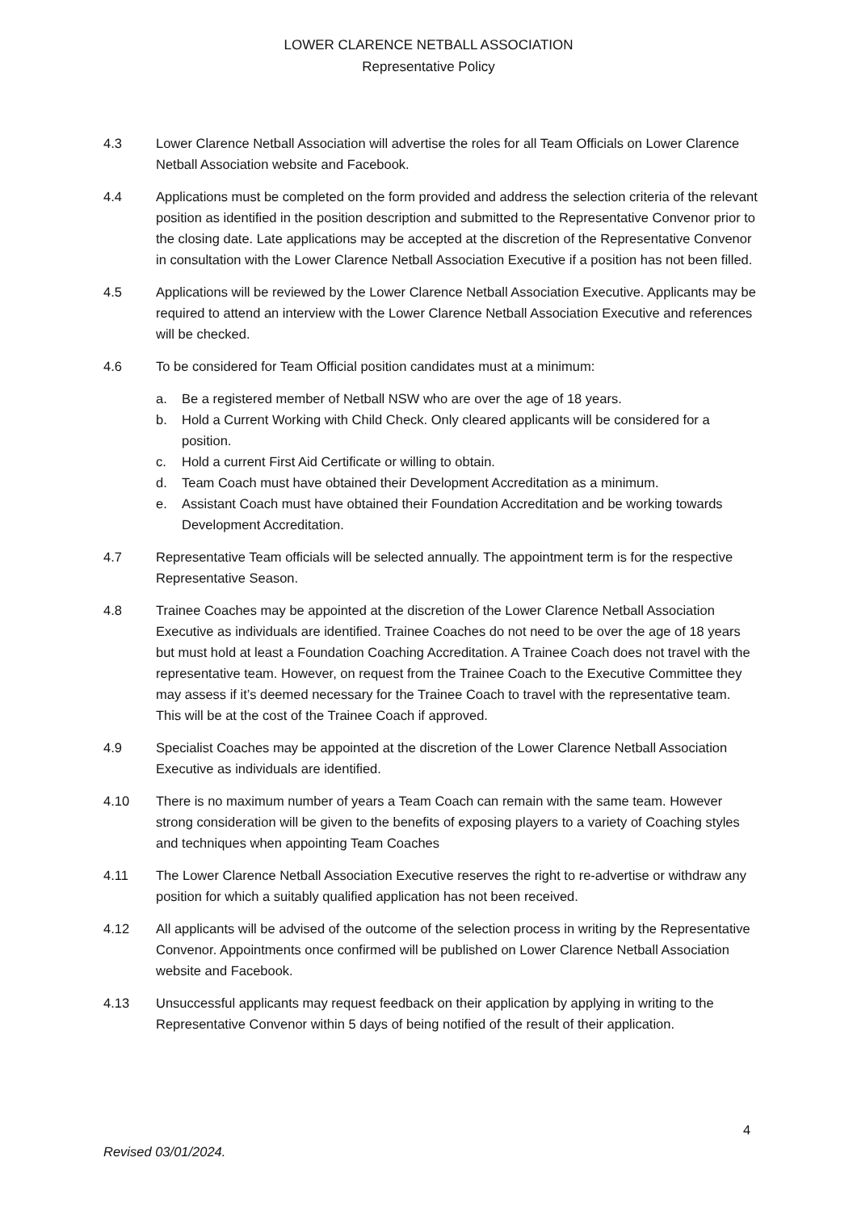LOWER CLARENCE NETBALL ASSOCIATION
Representative Policy
4.3 Lower Clarence Netball Association will advertise the roles for all Team Officials on Lower Clarence Netball Association website and Facebook.
4.4 Applications must be completed on the form provided and address the selection criteria of the relevant position as identified in the position description and submitted to the Representative Convenor prior to the closing date. Late applications may be accepted at the discretion of the Representative Convenor in consultation with the Lower Clarence Netball Association Executive if a position has not been filled.
4.5 Applications will be reviewed by the Lower Clarence Netball Association Executive. Applicants may be required to attend an interview with the Lower Clarence Netball Association Executive and references will be checked.
4.6 To be considered for Team Official position candidates must at a minimum:
a. Be a registered member of Netball NSW who are over the age of 18 years.
b. Hold a Current Working with Child Check. Only cleared applicants will be considered for a position.
c. Hold a current First Aid Certificate or willing to obtain.
d. Team Coach must have obtained their Development Accreditation as a minimum.
e. Assistant Coach must have obtained their Foundation Accreditation and be working towards Development Accreditation.
4.7 Representative Team officials will be selected annually. The appointment term is for the respective Representative Season.
4.8 Trainee Coaches may be appointed at the discretion of the Lower Clarence Netball Association Executive as individuals are identified. Trainee Coaches do not need to be over the age of 18 years but must hold at least a Foundation Coaching Accreditation. A Trainee Coach does not travel with the representative team. However, on request from the Trainee Coach to the Executive Committee they may assess if it’s deemed necessary for the Trainee Coach to travel with the representative team. This will be at the cost of the Trainee Coach if approved.
4.9 Specialist Coaches may be appointed at the discretion of the Lower Clarence Netball Association Executive as individuals are identified.
4.10 There is no maximum number of years a Team Coach can remain with the same team. However strong consideration will be given to the benefits of exposing players to a variety of Coaching styles and techniques when appointing Team Coaches
4.11 The Lower Clarence Netball Association Executive reserves the right to re-advertise or withdraw any position for which a suitably qualified application has not been received.
4.12 All applicants will be advised of the outcome of the selection process in writing by the Representative Convenor. Appointments once confirmed will be published on Lower Clarence Netball Association website and Facebook.
4.13 Unsuccessful applicants may request feedback on their application by applying in writing to the Representative Convenor within 5 days of being notified of the result of their application.
4
Revised 03/01/2024.